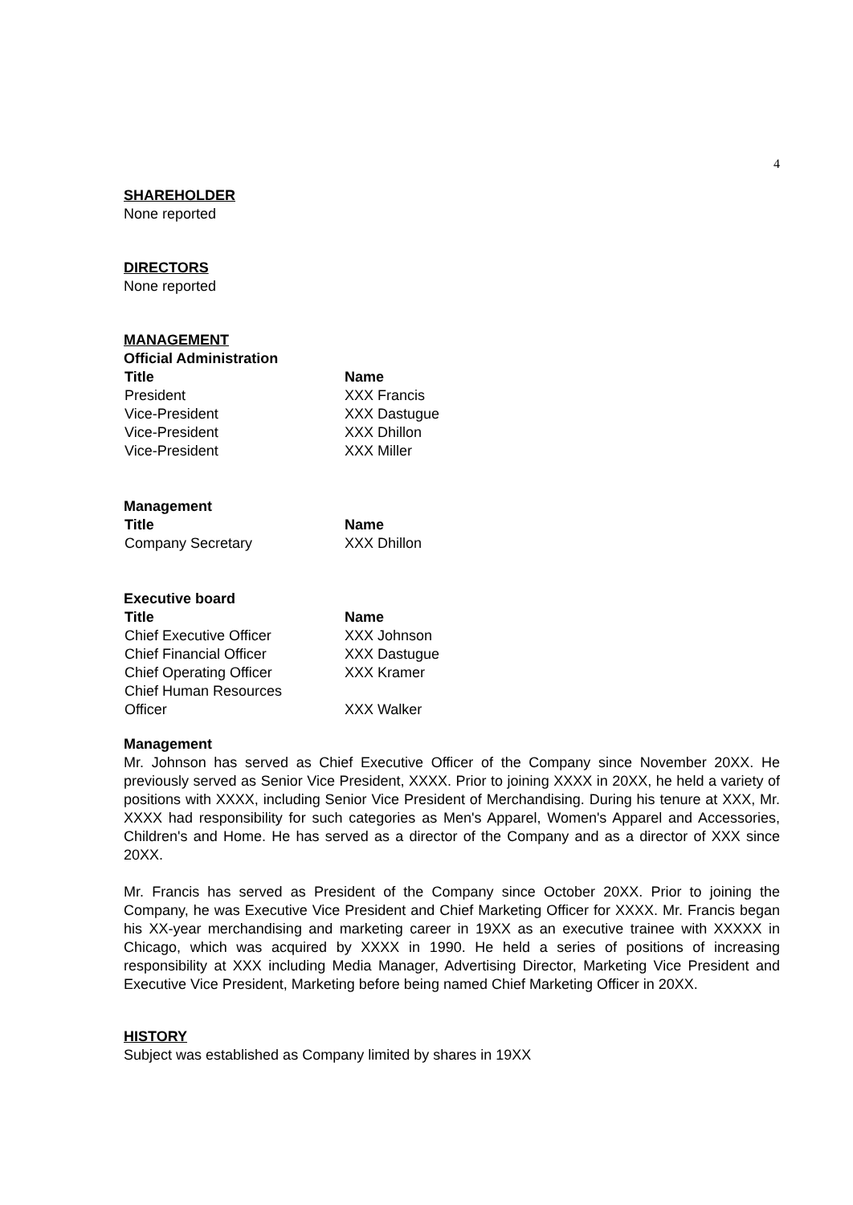4
SHAREHOLDER
None reported
DIRECTORS
None reported
MANAGEMENT
Official Administration
| Title | Name |
| --- | --- |
| President | XXX Francis |
| Vice-President | XXX Dastugue |
| Vice-President | XXX Dhillon |
| Vice-President | XXX Miller |
Management
| Title | Name |
| --- | --- |
| Company Secretary | XXX Dhillon |
Executive board
| Title | Name |
| --- | --- |
| Chief Executive Officer | XXX Johnson |
| Chief Financial Officer | XXX Dastugue |
| Chief Operating Officer | XXX Kramer |
| Chief Human Resources Officer | XXX Walker |
Management
Mr. Johnson has served as Chief Executive Officer of the Company since November 20XX. He previously served as Senior Vice President, XXXX. Prior to joining XXXX in 20XX, he held a variety of positions with XXXX, including Senior Vice President of Merchandising. During his tenure at XXX, Mr. XXXX had responsibility for such categories as Men's Apparel, Women's Apparel and Accessories, Children's and Home. He has served as a director of the Company and as a director of XXX since 20XX.
Mr. Francis has served as President of the Company since October 20XX. Prior to joining the Company, he was Executive Vice President and Chief Marketing Officer for XXXX. Mr. Francis began his XX-year merchandising and marketing career in 19XX as an executive trainee with XXXXX in Chicago, which was acquired by XXXX in 1990. He held a series of positions of increasing responsibility at XXX including Media Manager, Advertising Director, Marketing Vice President and Executive Vice President, Marketing before being named Chief Marketing Officer in 20XX.
HISTORY
Subject was established as Company limited by shares in 19XX